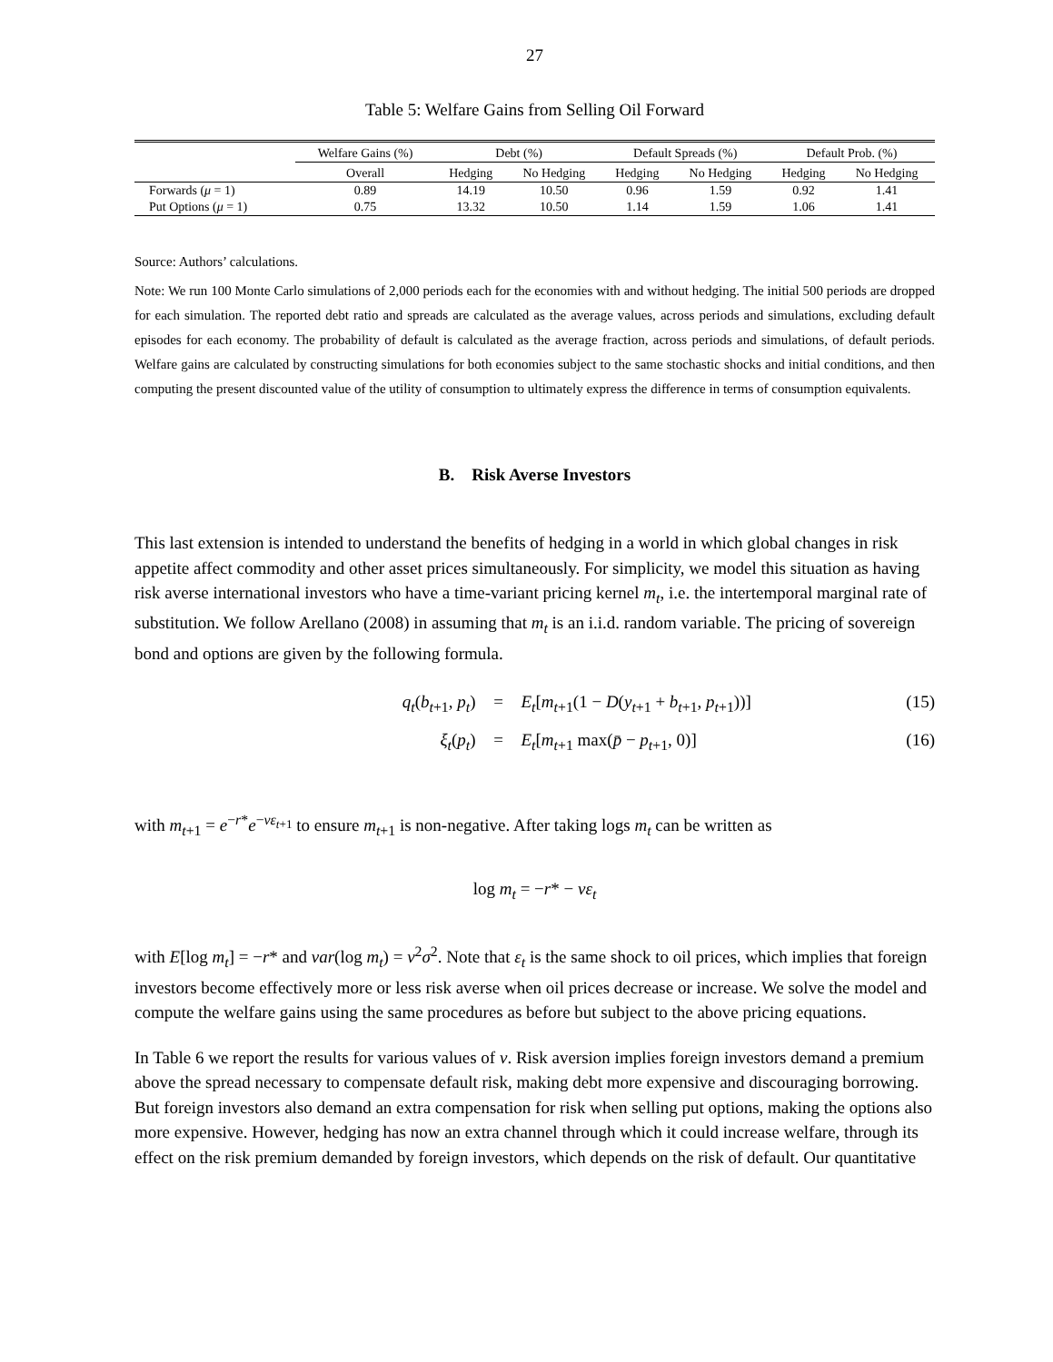27
Table 5: Welfare Gains from Selling Oil Forward
| | Welfare Gains (%) | Debt (%) | | Default Spreads (%) | | Default Prob. (%) | |
| --- | --- | --- | --- | --- | --- | --- | --- |
| | Overall | Hedging | No Hedging | Hedging | No Hedging | Hedging | No Hedging |
| Forwards ( μ = 1) | 0.89 | 14.19 | 10.50 | 0.96 | 1.59 | 0.92 | 1.41 |
| Put Options ( μ = 1) | 0.75 | 13.32 | 10.50 | 1.14 | 1.59 | 1.06 | 1.41 |
Source: Authors’ calculations.
Note: We run 100 Monte Carlo simulations of 2,000 periods each for the economies with and without hedging. The initial 500 periods are dropped for each simulation. The reported debt ratio and spreads are calculated as the average values, across periods and simulations, excluding default episodes for each economy. The probability of default is calculated as the average fraction, across periods and simulations, of default periods. Welfare gains are calculated by constructing simulations for both economies subject to the same stochastic shocks and initial conditions, and then computing the present discounted value of the utility of consumption to ultimately express the difference in terms of consumption equivalents.
B. Risk Averse Investors
This last extension is intended to understand the benefits of hedging in a world in which global changes in risk appetite affect commodity and other asset prices simultaneously. For simplicity, we model this situation as having risk averse international investors who have a time-variant pricing kernel m<sub>t</sub>, i.e. the intertemporal marginal rate of substitution. We follow Arellano (2008) in assuming that m<sub>t</sub> is an i.i.d. random variable. The pricing of sovereign bond and options are given by the following formula.
q<sub>t</sub>(b<sub>t+1</sub>, p<sub>t</sub>)
=
E<sub>t</sub>[m<sub>t+1</sub>(1 − D(y<sub>t+1</sub> + b<sub>t+1</sub>, p<sub>t+1</sub>))]
(15)
ξ<sub>t</sub>(p<sub>t</sub>)
=
E<sub>t</sub>[m<sub>t+1</sub> max(p̄ − p<sub>t+1</sub>, 0)]
(16)
with m<sub>t+1</sub> = e<sup>−r*</sup>e<sup>−νε<sub>t+1</sub></sup> to ensure m<sub>t+1</sub> is non-negative. After taking logs m<sub>t</sub> can be written as
log m<sub>t</sub> = −r* − νε<sub>t</sub>
with E[log m<sub>t</sub>] = −r* and var(log m<sub>t</sub>) = ν<sup>2</sup>σ<sup>2</sup>. Note that ε<sub>t</sub> is the same shock to oil prices, which implies that foreign investors become effectively more or less risk averse when oil prices decrease or increase. We solve the model and compute the welfare gains using the same procedures as before but subject to the above pricing equations.
In Table 6 we report the results for various values of ν. Risk aversion implies foreign investors demand a premium above the spread necessary to compensate default risk, making debt more expensive and discouraging borrowing. But foreign investors also demand an extra compensation for risk when selling put options, making the options also more expensive. However, hedging has now an extra channel through which it could increase welfare, through its effect on the risk premium demanded by foreign investors, which depends on the risk of default. Our quantitative